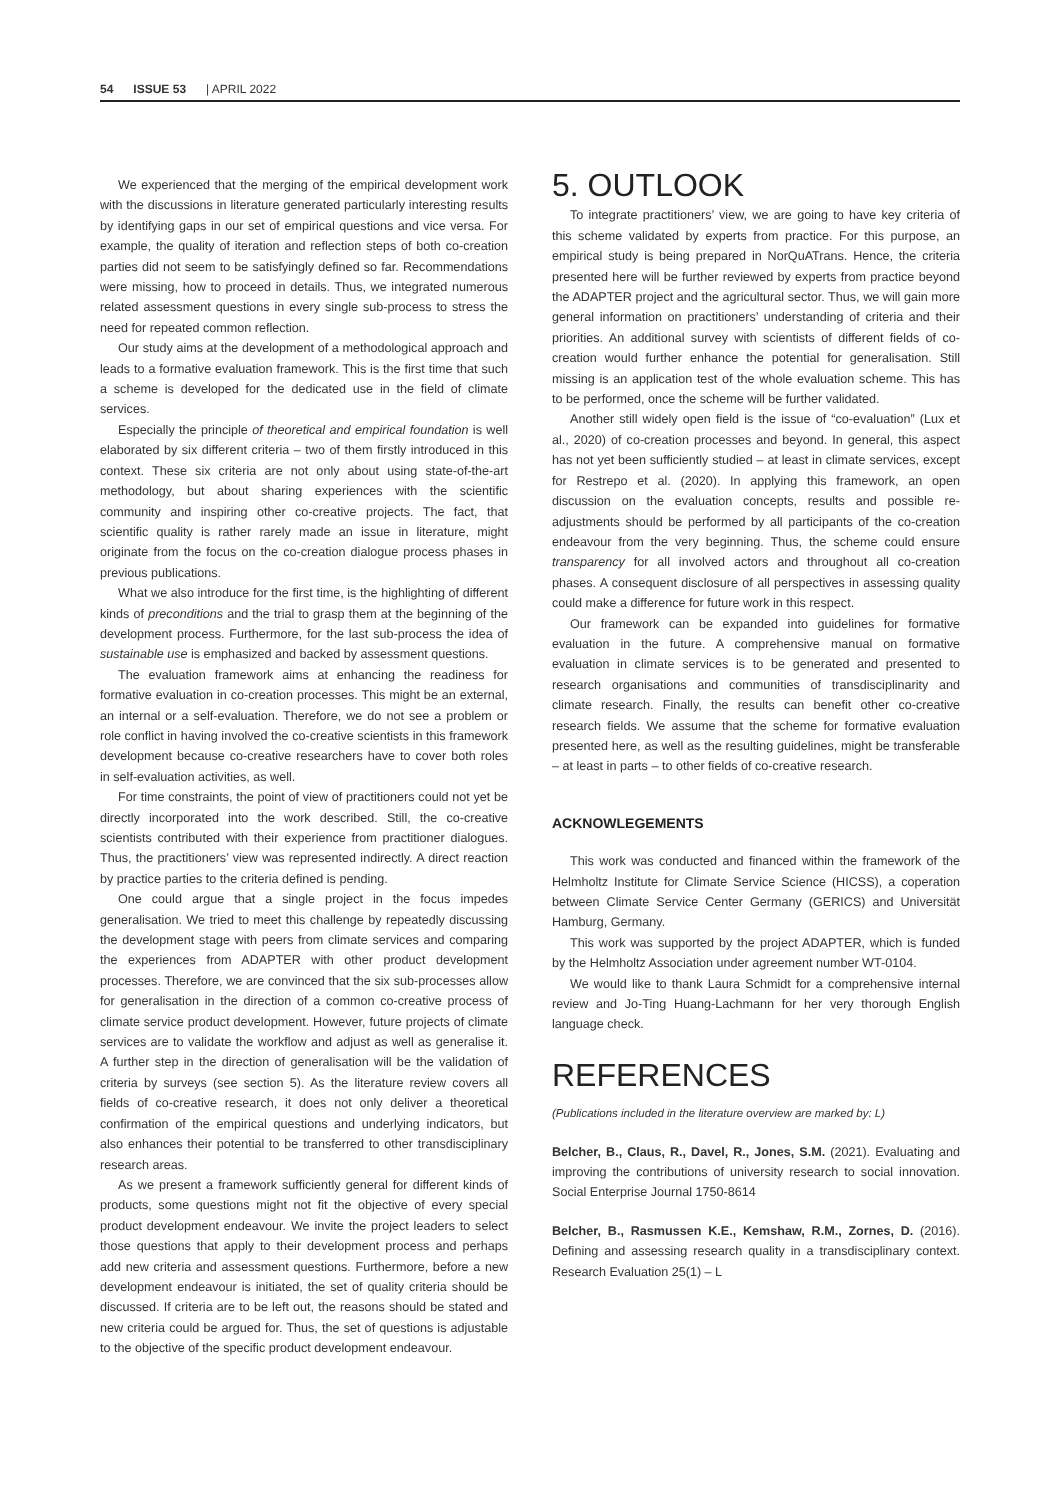54 ISSUE 53 | APRIL 2022
We experienced that the merging of the empirical development work with the discussions in literature generated particularly interesting results by identifying gaps in our set of empirical questions and vice versa. For example, the quality of iteration and reflection steps of both co-creation parties did not seem to be satisfyingly defined so far. Recommendations were missing, how to proceed in details. Thus, we integrated numerous related assessment questions in every single sub-process to stress the need for repeated common reflection.
Our study aims at the development of a methodological approach and leads to a formative evaluation framework. This is the first time that such a scheme is developed for the dedicated use in the field of climate services.
Especially the principle of theoretical and empirical foundation is well elaborated by six different criteria – two of them firstly introduced in this context. These six criteria are not only about using state-of-the-art methodology, but about sharing experiences with the scientific community and inspiring other co-creative projects. The fact, that scientific quality is rather rarely made an issue in literature, might originate from the focus on the co-creation dialogue process phases in previous publications.
What we also introduce for the first time, is the highlighting of different kinds of preconditions and the trial to grasp them at the beginning of the development process. Furthermore, for the last sub-process the idea of sustainable use is emphasized and backed by assessment questions.
The evaluation framework aims at enhancing the readiness for formative evaluation in co-creation processes. This might be an external, an internal or a self-evaluation. Therefore, we do not see a problem or role conflict in having involved the co-creative scientists in this framework development because co-creative researchers have to cover both roles in self-evaluation activities, as well.
For time constraints, the point of view of practitioners could not yet be directly incorporated into the work described. Still, the co-creative scientists contributed with their experience from practitioner dialogues. Thus, the practitioners’ view was represented indirectly. A direct reaction by practice parties to the criteria defined is pending.
One could argue that a single project in the focus impedes generalisation. We tried to meet this challenge by repeatedly discussing the development stage with peers from climate services and comparing the experiences from ADAPTER with other product development processes. Therefore, we are convinced that the six sub-processes allow for generalisation in the direction of a common co-creative process of climate service product development. However, future projects of climate services are to validate the workflow and adjust as well as generalise it. A further step in the direction of generalisation will be the validation of criteria by surveys (see section 5). As the literature review covers all fields of co-creative research, it does not only deliver a theoretical confirmation of the empirical questions and underlying indicators, but also enhances their potential to be transferred to other transdisciplinary research areas.
As we present a framework sufficiently general for different kinds of products, some questions might not fit the objective of every special product development endeavour. We invite the project leaders to select those questions that apply to their development process and perhaps add new criteria and assessment questions. Furthermore, before a new development endeavour is initiated, the set of quality criteria should be discussed. If criteria are to be left out, the reasons should be stated and new criteria could be argued for. Thus, the set of questions is adjustable to the objective of the specific product development endeavour.
5. OUTLOOK
To integrate practitioners’ view, we are going to have key criteria of this scheme validated by experts from practice. For this purpose, an empirical study is being prepared in NorQuATrans. Hence, the criteria presented here will be further reviewed by experts from practice beyond the ADAPTER project and the agricultural sector. Thus, we will gain more general information on practitioners’ understanding of criteria and their priorities. An additional survey with scientists of different fields of co-creation would further enhance the potential for generalisation. Still missing is an application test of the whole evaluation scheme. This has to be performed, once the scheme will be further validated.
Another still widely open field is the issue of “co-evaluation” (Lux et al., 2020) of co-creation processes and beyond. In general, this aspect has not yet been sufficiently studied – at least in climate services, except for Restrepo et al. (2020). In applying this framework, an open discussion on the evaluation concepts, results and possible re-adjustments should be performed by all participants of the co-creation endeavour from the very beginning. Thus, the scheme could ensure transparency for all involved actors and throughout all co-creation phases. A consequent disclosure of all perspectives in assessing quality could make a difference for future work in this respect.
Our framework can be expanded into guidelines for formative evaluation in the future. A comprehensive manual on formative evaluation in climate services is to be generated and presented to research organisations and communities of transdisciplinarity and climate research. Finally, the results can benefit other co-creative research fields. We assume that the scheme for formative evaluation presented here, as well as the resulting guidelines, might be transferable – at least in parts – to other fields of co-creative research.
ACKNOWLEGEMENTS
This work was conducted and financed within the framework of the Helmholtz Institute for Climate Service Science (HICSS), a coperation between Climate Service Center Germany (GERICS) and Universität Hamburg, Germany.
This work was supported by the project ADAPTER, which is funded by the Helmholtz Association under agreement number WT-0104.
We would like to thank Laura Schmidt for a comprehensive internal review and Jo-Ting Huang-Lachmann for her very thorough English language check.
REFERENCES
(Publications included in the literature overview are marked by: L)
Belcher, B., Claus, R., Davel, R., Jones, S.M. (2021). Evaluating and improving the contributions of university research to social innovation. Social Enterprise Journal 1750-8614
Belcher, B., Rasmussen K.E., Kemshaw, R.M., Zornes, D. (2016). Defining and assessing research quality in a transdisciplinary context. Research Evaluation 25(1) – L